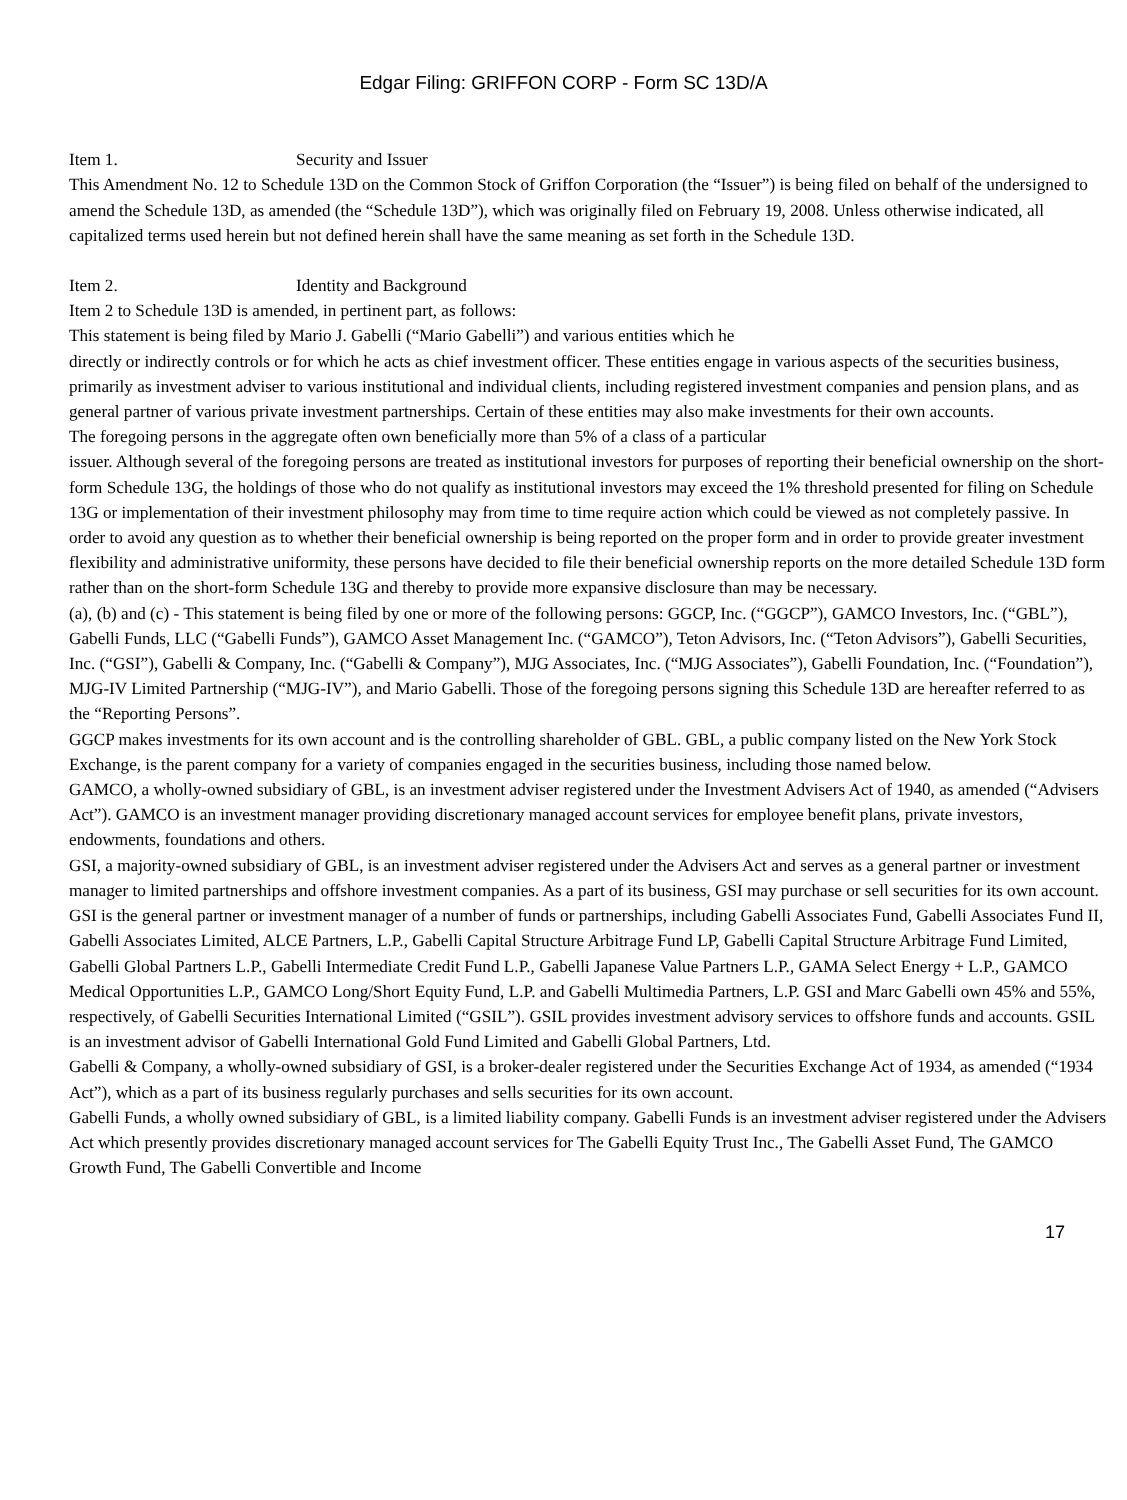Edgar Filing: GRIFFON CORP - Form SC 13D/A
Item 1. Security and Issuer
This Amendment No. 12 to Schedule 13D on the Common Stock of Griffon Corporation (the “Issuer”) is being filed on behalf of the undersigned to amend the Schedule 13D, as amended (the “Schedule 13D”), which was originally filed on February 19, 2008. Unless otherwise indicated, all capitalized terms used herein but not defined herein shall have the same meaning as set forth in the Schedule 13D.
Item 2. Identity and Background
Item 2 to Schedule 13D is amended, in pertinent part, as follows:
This statement is being filed by Mario J. Gabelli (“Mario Gabelli”) and various entities which he
directly or indirectly controls or for which he acts as chief investment officer. These entities engage in various aspects of the securities business, primarily as investment adviser to various institutional and individual clients, including registered investment companies and pension plans, and as general partner of various private investment partnerships. Certain of these entities may also make investments for their own accounts.
The foregoing persons in the aggregate often own beneficially more than 5% of a class of a particular
issuer. Although several of the foregoing persons are treated as institutional investors for purposes of reporting their beneficial ownership on the short-form Schedule 13G, the holdings of those who do not qualify as institutional investors may exceed the 1% threshold presented for filing on Schedule 13G or implementation of their investment philosophy may from time to time require action which could be viewed as not completely passive. In order to avoid any question as to whether their beneficial ownership is being reported on the proper form and in order to provide greater investment flexibility and administrative uniformity, these persons have decided to file their beneficial ownership reports on the more detailed Schedule 13D form rather than on the short-form Schedule 13G and thereby to provide more expansive disclosure than may be necessary.
(a), (b) and (c) - This statement is being filed by one or more of the following persons: GGCP, Inc. (“GGCP”), GAMCO Investors, Inc. (“GBL”), Gabelli Funds, LLC (“Gabelli Funds”), GAMCO Asset Management Inc. (“GAMCO”), Teton Advisors, Inc. (“Teton Advisors”), Gabelli Securities, Inc. (“GSI”), Gabelli & Company, Inc. (“Gabelli & Company”), MJG Associates, Inc. (“MJG Associates”), Gabelli Foundation, Inc. (“Foundation”), MJG-IV Limited Partnership (“MJG-IV”), and Mario Gabelli. Those of the foregoing persons signing this Schedule 13D are hereafter referred to as the “Reporting Persons”.
GGCP makes investments for its own account and is the controlling shareholder of GBL. GBL, a public company listed on the New York Stock Exchange, is the parent company for a variety of companies engaged in the securities business, including those named below.
GAMCO, a wholly-owned subsidiary of GBL, is an investment adviser registered under the Investment Advisers Act of 1940, as amended (“Advisers Act”). GAMCO is an investment manager providing discretionary managed account services for employee benefit plans, private investors, endowments, foundations and others.
GSI, a majority-owned subsidiary of GBL, is an investment adviser registered under the Advisers Act and serves as a general partner or investment manager to limited partnerships and offshore investment companies. As a part of its business, GSI may purchase or sell securities for its own account. GSI is the general partner or investment manager of a number of funds or partnerships, including Gabelli Associates Fund, Gabelli Associates Fund II, Gabelli Associates Limited, ALCE Partners, L.P., Gabelli Capital Structure Arbitrage Fund LP, Gabelli Capital Structure Arbitrage Fund Limited, Gabelli Global Partners L.P., Gabelli Intermediate Credit Fund L.P., Gabelli Japanese Value Partners L.P., GAMA Select Energy + L.P., GAMCO Medical Opportunities L.P., GAMCO Long/Short Equity Fund, L.P. and Gabelli Multimedia Partners, L.P. GSI and Marc Gabelli own 45% and 55%, respectively, of Gabelli Securities International Limited (“GSIL”). GSIL provides investment advisory services to offshore funds and accounts. GSIL is an investment advisor of Gabelli International Gold Fund Limited and Gabelli Global Partners, Ltd.
Gabelli & Company, a wholly-owned subsidiary of GSI, is a broker-dealer registered under the Securities Exchange Act of 1934, as amended (“1934 Act”), which as a part of its business regularly purchases and sells securities for its own account.
Gabelli Funds, a wholly owned subsidiary of GBL, is a limited liability company. Gabelli Funds is an investment adviser registered under the Advisers Act which presently provides discretionary managed account services for The Gabelli Equity Trust Inc., The Gabelli Asset Fund, The GAMCO Growth Fund, The Gabelli Convertible and Income
17